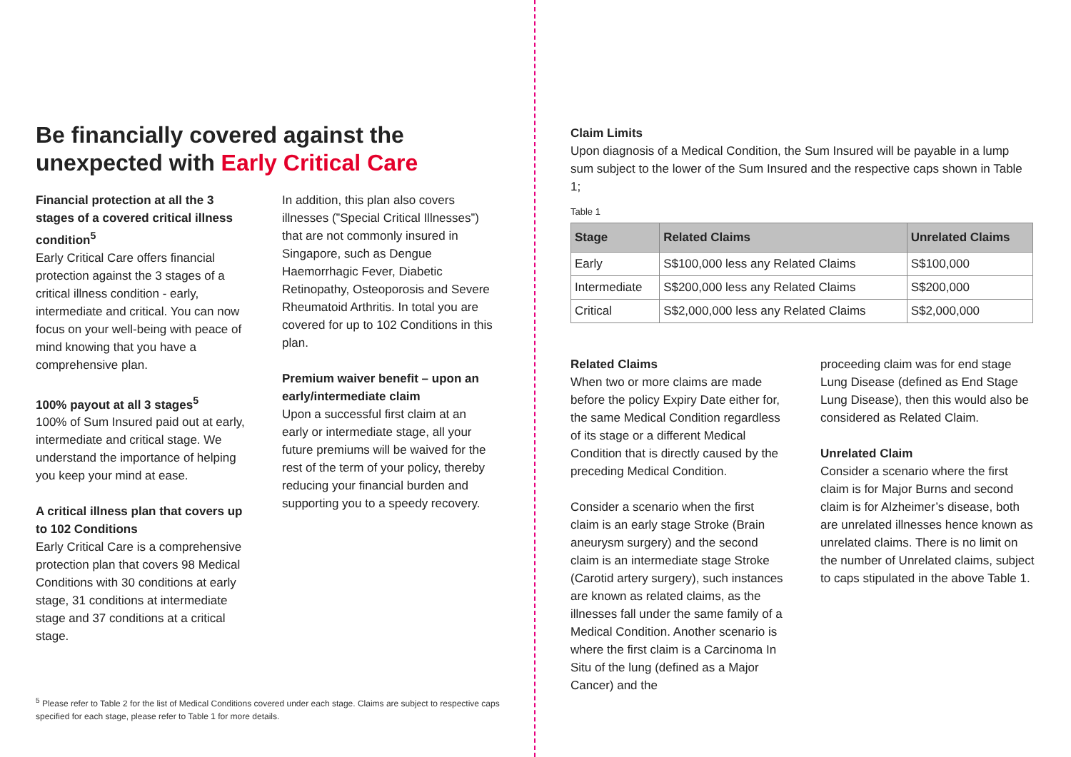Be financially covered against the unexpected with Early Critical Care
Financial protection at all the 3 stages of a covered critical illness condition<sup>5</sup>
Early Critical Care offers financial protection against the 3 stages of a critical illness condition - early, intermediate and critical. You can now focus on your well-being with peace of mind knowing that you have a comprehensive plan.
100% payout at all 3 stages<sup>5</sup>
100% of Sum Insured paid out at early, intermediate and critical stage. We understand the importance of helping you keep your mind at ease.
A critical illness plan that covers up to 102 Conditions
Early Critical Care is a comprehensive protection plan that covers 98 Medical Conditions with 30 conditions at early stage, 31 conditions at intermediate stage and 37 conditions at a critical stage.
In addition, this plan also covers illnesses (”Special Critical Illnesses”) that are not commonly insured in Singapore, such as Dengue Haemorrhagic Fever, Diabetic Retinopathy, Osteoporosis and Severe Rheumatoid Arthritis. In total you are covered for up to 102 Conditions in this plan.
Premium waiver benefit – upon an early/intermediate claim
Upon a successful first claim at an early or intermediate stage, all your future premiums will be waived for the rest of the term of your policy, thereby reducing your financial burden and supporting you to a speedy recovery.
<sup>5</sup> Please refer to Table 2 for the list of Medical Conditions covered under each stage. Claims are subject to respective caps specified for each stage, please refer to Table 1 for more details.
Claim Limits
Upon diagnosis of a Medical Condition, the Sum Insured will be payable in a lump sum subject to the lower of the Sum Insured and the respective caps shown in Table 1;
Table 1
| Stage | Related Claims | Unrelated Claims |
| --- | --- | --- |
| Early | S$100,000 less any Related Claims | S$100,000 |
| Intermediate | S$200,000 less any Related Claims | S$200,000 |
| Critical | S$2,000,000 less any Related Claims | S$2,000,000 |
Related Claims
When two or more claims are made before the policy Expiry Date either for, the same Medical Condition regardless of its stage or a different Medical Condition that is directly caused by the preceding Medical Condition.
Consider a scenario when the first claim is an early stage Stroke (Brain aneurysm surgery) and the second claim is an intermediate stage Stroke (Carotid artery surgery), such instances are known as related claims, as the illnesses fall under the same family of a Medical Condition. Another scenario is where the first claim is a Carcinoma In Situ of the lung (defined as a Major Cancer) and the
proceeding claim was for end stage Lung Disease (defined as End Stage Lung Disease), then this would also be considered as Related Claim.
Unrelated Claim
Consider a scenario where the first claim is for Major Burns and second claim is for Alzheimer’s disease, both are unrelated illnesses hence known as unrelated claims. There is no limit on the number of Unrelated claims, subject to caps stipulated in the above Table 1.